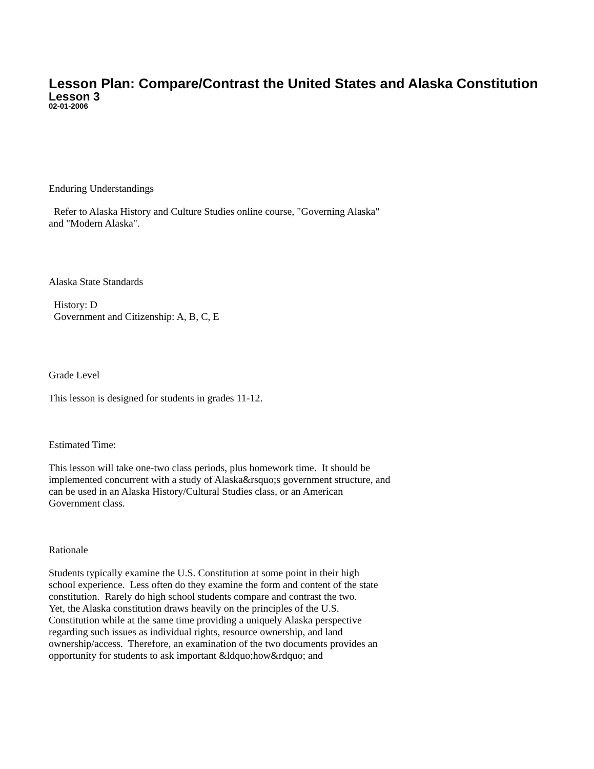Lesson Plan: Compare/Contrast the United States and Alaska Constitution
Lesson 3
02-01-2006
Enduring Understandings
Refer to Alaska History and Culture Studies online course, "Governing Alaska"
and "Modern Alaska".
Alaska State Standards
History: D
Government and Citizenship: A, B, C, E
Grade Level
This lesson is designed for students in grades 11-12.
Estimated Time:
This lesson will take one-two class periods, plus homework time. It should be
implemented concurrent with a study of Alaska&rsquo;s government structure, and
can be used in an Alaska History/Cultural Studies class, or an American
Government class.
Rationale
Students typically examine the U.S. Constitution at some point in their high
school experience. Less often do they examine the form and content of the state
constitution. Rarely do high school students compare and contrast the two.
Yet, the Alaska constitution draws heavily on the principles of the U.S.
Constitution while at the same time providing a uniquely Alaska perspective
regarding such issues as individual rights, resource ownership, and land
ownership/access. Therefore, an examination of the two documents provides an
opportunity for students to ask important &ldquo;how&rdquo; and